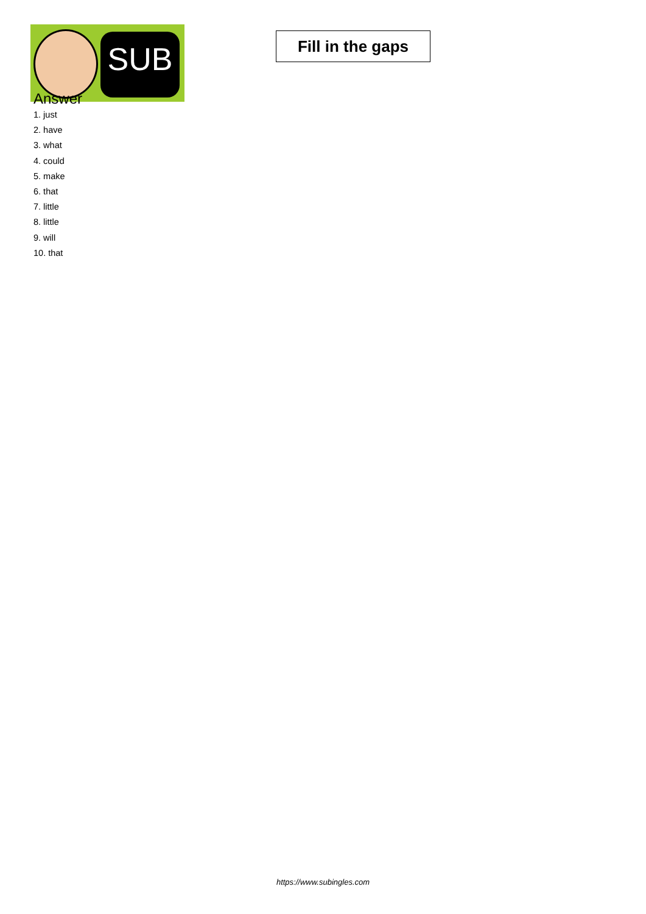SUB
Fill in the gaps
Answer
1. just
2. have
3. what
4. could
5. make
6. that
7. little
8. little
9. will
10. that
https://www.subingles.com